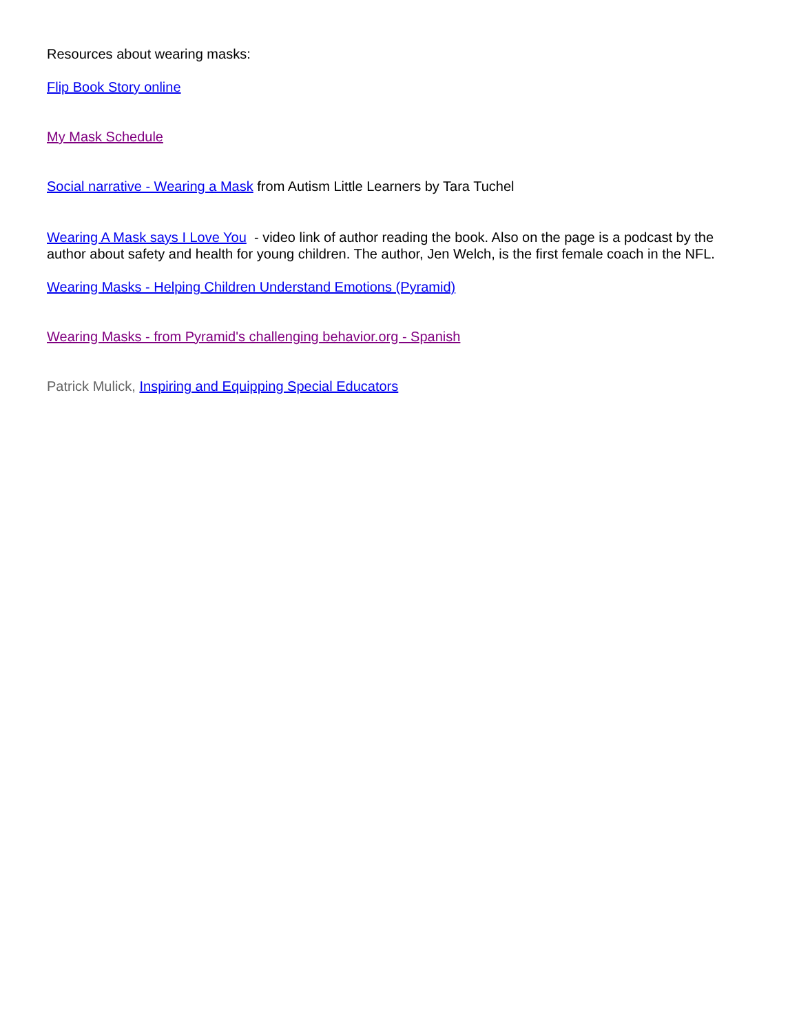Resources about wearing masks:
Flip Book Story online
My Mask Schedule
Social narrative - Wearing a Mask from Autism Little Learners by Tara Tuchel
Wearing A Mask says I Love You - video link of author reading the book. Also on the page is a podcast by the author about safety and health for young children. The author, Jen Welch, is the first female coach in the NFL.
Wearing Masks - Helping Children Understand Emotions (Pyramid)
Wearing Masks - from Pyramid's challenging behavior.org - Spanish
Patrick Mulick, Inspiring and Equipping Special Educators